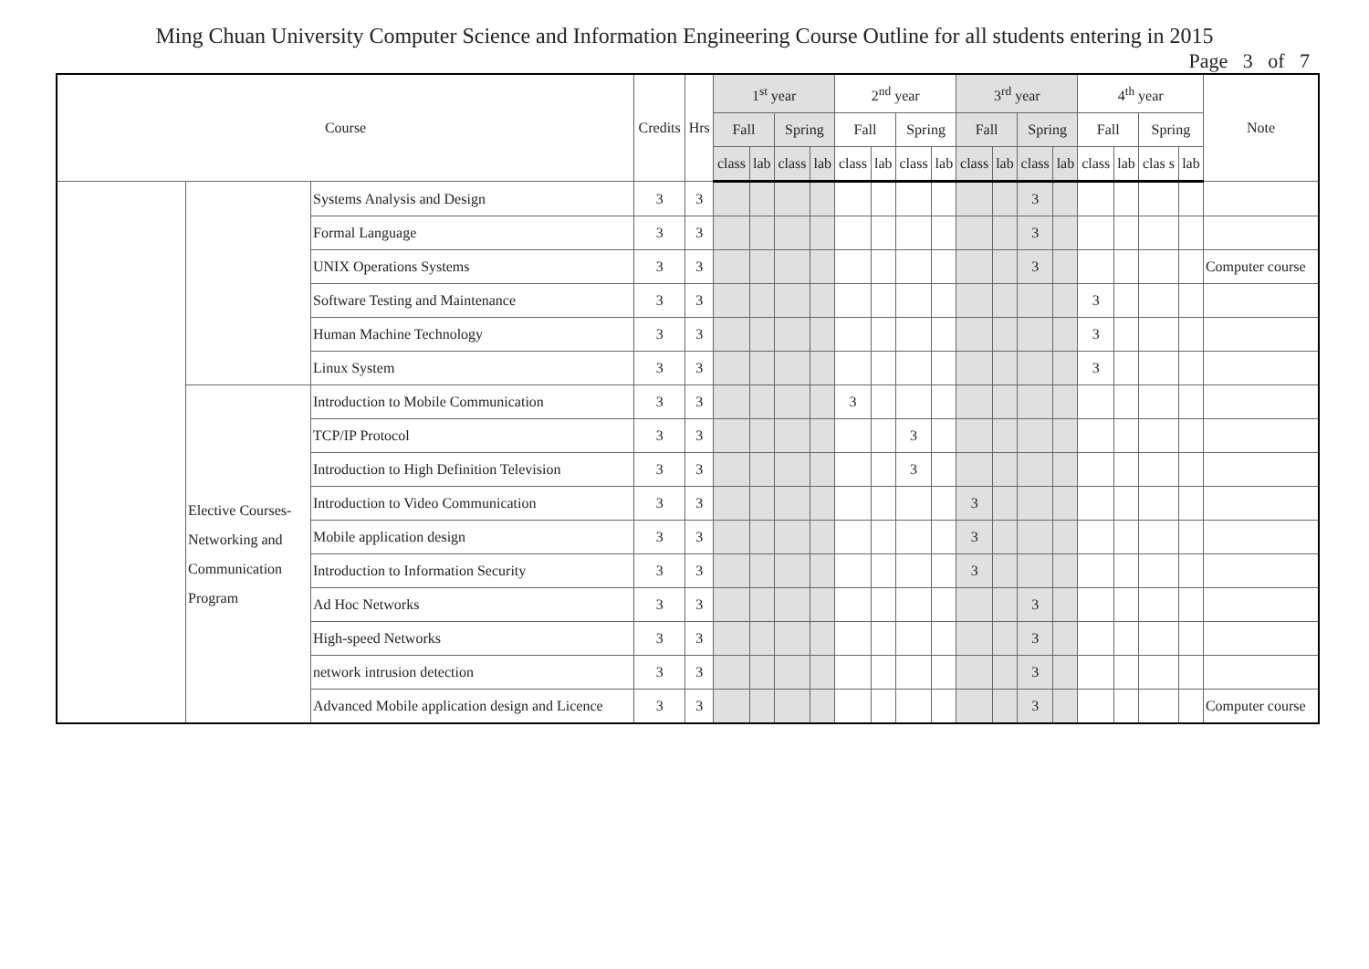Ming Chuan University Computer Science and Information Engineering Course Outline for all students entering in 2015
Page 3 of 7
| Course | | | Credits | Hrs | 1<sup>st</sup> year | | | | 2<sup>nd</sup> year | | | | 3<sup>rd</sup> year | | | | 4<sup>th</sup> year | | | | Note |
| --- | --- | --- | --- | --- | --- | --- | --- | --- | --- | --- | --- | --- | --- | --- | --- | --- | --- | --- | --- | --- | --- |
| | | | | | Fall | | Spring | | Fall | | Spring | | Fall | | Spring | | Fall | | Spring | | |
| | | | | | class | lab | class | lab | class | lab | class | lab | class | lab | class | lab | class | lab | clas s | lab | |
| | | Systems Analysis and Design | 3 | 3 | | | | | | | | | | | 3 | | | | | | |
| | | Formal Language | 3 | 3 | | | | | | | | | | | 3 | | | | | | |
| | | UNIX Operations Systems | 3 | 3 | | | | | | | | | | | 3 | | | | | | Computer course |
| | | Software Testing and Maintenance | 3 | 3 | | | | | | | | | | | | | 3 | | | | |
| | | Human Machine Technology | 3 | 3 | | | | | | | | | | | | | 3 | | | | |
| | | Linux System | 3 | 3 | | | | | | | | | | | | | 3 | | | | |
| | Elective Courses- Networking and Communication Program | Introduction to Mobile Communication | 3 | 3 | | | | | 3 | | | | | | | | | | | | |
| | | TCP/IP Protocol | 3 | 3 | | | | | | | 3 | | | | | | | | | | |
| | | Introduction to High Definition Television | 3 | 3 | | | | | | | 3 | | | | | | | | | | |
| | | Introduction to Video Communication | 3 | 3 | | | | | | | | | 3 | | | | | | | | |
| | | Mobile application design | 3 | 3 | | | | | | | | | 3 | | | | | | | | |
| | | Introduction to Information Security | 3 | 3 | | | | | | | | | 3 | | | | | | | | |
| | | Ad Hoc Networks | 3 | 3 | | | | | | | | | | | 3 | | | | | | |
| | | High-speed Networks | 3 | 3 | | | | | | | | | | | 3 | | | | | | |
| | | network intrusion detection | 3 | 3 | | | | | | | | | | | 3 | | | | | | |
| | | Advanced Mobile application design and Licence | 3 | 3 | | | | | | | | | | | 3 | | | | | | Computer course |